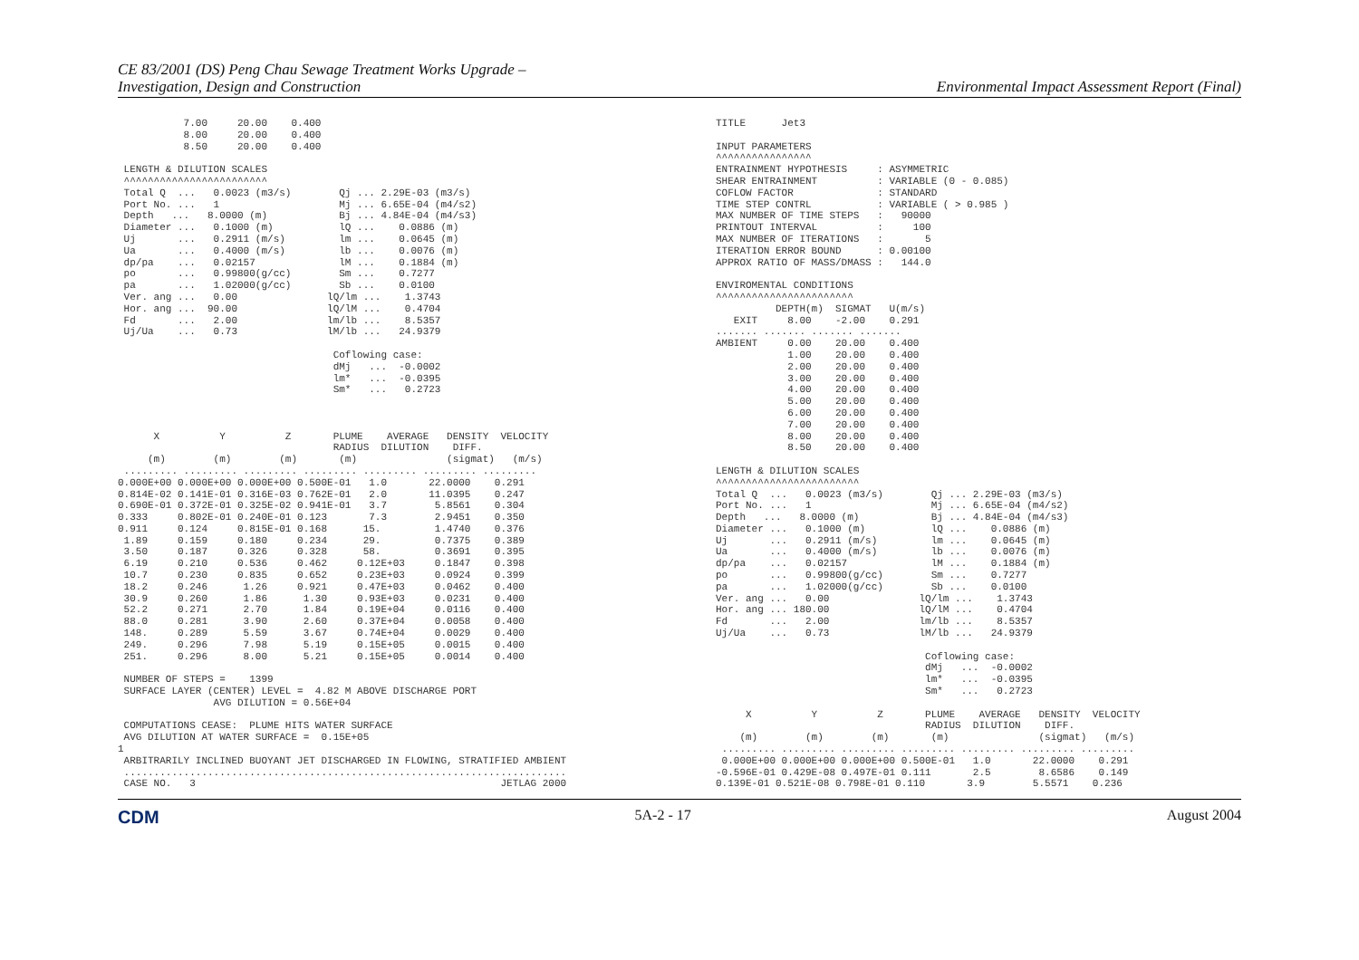CE 83/2001 (DS) Peng Chau Sewage Treatment Works Upgrade –
Investigation, Design and Construction
Environmental Impact Assessment Report (Final)
           7.00     20.00    0.400
           8.00     20.00    0.400
           8.50     20.00    0.400

 LENGTH & DILUTION SCALES
 ^^^^^^^^^^^^^^^^^^^^^^^^
 Total Q  ...   0.0023 (m3/s)        Qj ... 2.29E-03 (m3/s)
 Port No. ...   1                    Mj ... 6.65E-04 (m4/s2)
 Depth   ...   8.0000 (m)            Bj ... 4.84E-04 (m4/s3)
 Diameter ...   0.1000 (m)           lQ ...    0.0886 (m)
 Uj       ...   0.2911 (m/s)         lm ...    0.0645 (m)
 Ua       ...   0.4000 (m/s)         lb ...    0.0076 (m)
 dp/pa    ...   0.02157              lM ...    0.1884 (m)
 po       ...   0.99800(g/cc)        Sm ...    0.7277
 pa       ...   1.02000(g/cc)        Sb ...    0.0100
 Ver. ang ...   0.00               lQ/lm ...    1.3743
 Hor. ang ...  90.00               lQ/lM ...    0.4704
 Fd       ...   2.00               lm/lb ...    8.5357
 Uj/Ua    ...   0.73               lM/lb ...   24.9379

                                    Coflowing case:
                                    dMj   ...  -0.0002
                                    lm*   ...  -0.0395
                                    Sm*   ...   0.2723



      X          Y          Z       PLUME    AVERAGE   DENSITY  VELOCITY
                                    RADIUS  DILUTION    DIFF.
     (m)        (m)        (m)       (m)               (sigmat)   (m/s)
 ......... ......... ......... ......... ......... ......... .........
0.000E+00 0.000E+00 0.000E+00 0.500E-01   1.0       22.0000    0.291
0.814E-02 0.141E-01 0.316E-03 0.762E-01   2.0       11.0395    0.247
0.690E-01 0.372E-01 0.325E-02 0.941E-01   3.7        5.8561    0.304
0.333     0.802E-01 0.240E-01 0.123       7.3        2.9451    0.350
0.911     0.124     0.815E-01 0.168      15.         1.4740    0.376
 1.89     0.159     0.180     0.234      29.         0.7375    0.389
 3.50     0.187     0.326     0.328      58.         0.3691    0.395
 6.19     0.210     0.536     0.462     0.12E+03     0.1847    0.398
 10.7     0.230     0.835     0.652     0.23E+03     0.0924    0.399
 18.2     0.246      1.26     0.921     0.47E+03     0.0462    0.400
 30.9     0.260      1.86      1.30     0.93E+03     0.0231    0.400
 52.2     0.271      2.70      1.84     0.19E+04     0.0116    0.400
 88.0     0.281      3.90      2.60     0.37E+04     0.0058    0.400
 148.     0.289      5.59      3.67     0.74E+04     0.0029    0.400
 249.     0.296      7.98      5.19     0.15E+05     0.0015    0.400
 251.     0.296      8.00      5.21     0.15E+05     0.0014    0.400

 NUMBER OF STEPS =    1399
 SURFACE LAYER (CENTER) LEVEL =  4.82 M ABOVE DISCHARGE PORT
                AVG DILUTION = 0.56E+04

 COMPUTATIONS CEASE:  PLUME HITS WATER SURFACE
 AVG DILUTION AT WATER SURFACE =  0.15E+05
1
 ARBITRARILY INCLINED BUOYANT JET DISCHARGED IN FLOWING, STRATIFIED AMBIENT
 ..........................................................................
 CASE NO.   3                                                   JETLAG 2000
TITLE      Jet3

INPUT PARAMETERS
^^^^^^^^^^^^^^^^
ENTRAINMENT HYPOTHESIS     : ASYMMETRIC
SHEAR ENTRAINMENT          : VARIABLE (0 - 0.085)
COFLOW FACTOR              : STANDARD
TIME STEP CONTRL           : VARIABLE ( > 0.985 )
MAX NUMBER OF TIME STEPS   :   90000
PRINTOUT INTERVAL          :     100
MAX NUMBER OF ITERATIONS   :       5
ITERATION ERROR BOUND      : 0.00100
APPROX RATIO OF MASS/DMASS :   144.0

ENVIROMENTAL CONDITIONS
^^^^^^^^^^^^^^^^^^^^^^^
          DEPTH(m)  SIGMAT   U(m/s)
   EXIT     8.00    -2.00    0.291
....... ....... ....... .......
AMBIENT     0.00    20.00    0.400
            1.00    20.00    0.400
            2.00    20.00    0.400
            3.00    20.00    0.400
            4.00    20.00    0.400
            5.00    20.00    0.400
            6.00    20.00    0.400
            7.00    20.00    0.400
            8.00    20.00    0.400
            8.50    20.00    0.400

LENGTH & DILUTION SCALES
^^^^^^^^^^^^^^^^^^^^^^^^
Total Q  ...   0.0023 (m3/s)        Qj ... 2.29E-03 (m3/s)
Port No. ...   1                    Mj ... 6.65E-04 (m4/s2)
Depth   ...   8.0000 (m)            Bj ... 4.84E-04 (m4/s3)
Diameter ...   0.1000 (m)           lQ ...    0.0886 (m)
Uj       ...   0.2911 (m/s)         lm ...    0.0645 (m)
Ua       ...   0.4000 (m/s)         lb ...    0.0076 (m)
dp/pa    ...   0.02157              lM ...    0.1884 (m)
po       ...   0.99800(g/cc)        Sm ...    0.7277
pa       ...   1.02000(g/cc)        Sb ...    0.0100
Ver. ang ...   0.00               lQ/lm ...    1.3743
Hor. ang ... 180.00               lQ/lM ...    0.4704
Fd       ...   2.00               lm/lb ...    8.5357
Uj/Ua    ...   0.73               lM/lb ...   24.9379

                                   Coflowing case:
                                   dMj   ...  -0.0002
                                   lm*   ...  -0.0395
                                   Sm*   ...   0.2723

     X          Y          Z       PLUME    AVERAGE   DENSITY  VELOCITY
                                   RADIUS  DILUTION    DIFF.
    (m)        (m)        (m)       (m)               (sigmat)   (m/s)
 ......... ......... ......... ......... ......... ......... .........
 0.000E+00 0.000E+00 0.000E+00 0.500E-01   1.0       22.0000    0.291
-0.596E-01 0.429E-08 0.497E-01 0.111       2.5        8.6586    0.149
0.139E-01 0.521E-08 0.798E-01 0.110       3.9        5.5571    0.236
CDM 5A-2 - 17 August 2004